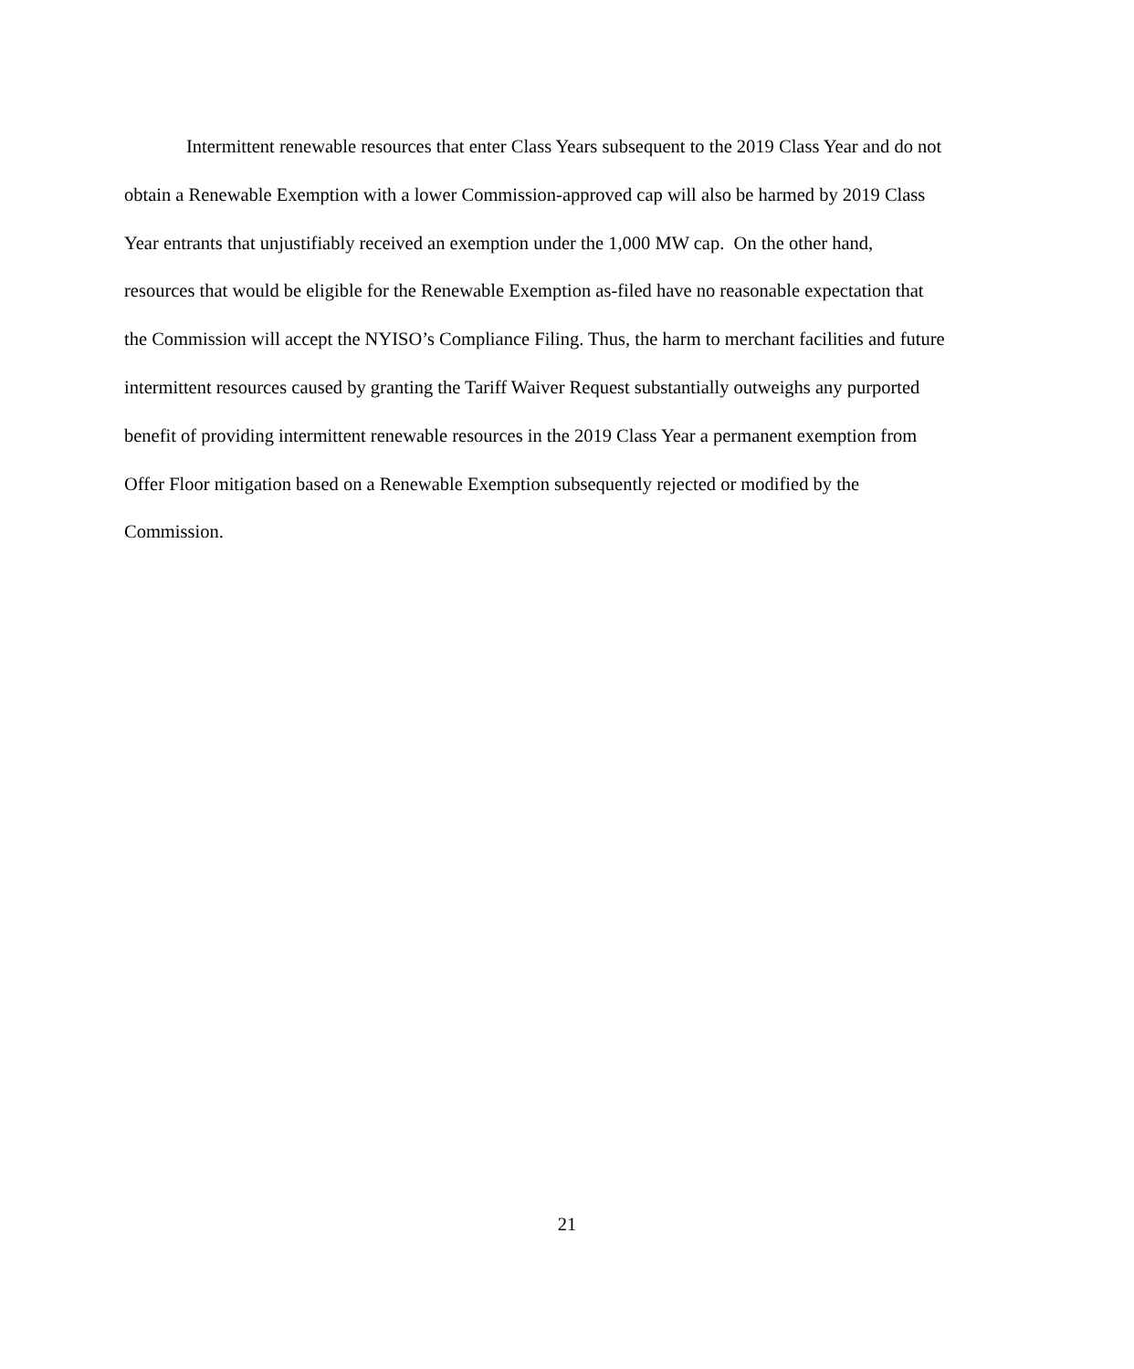Intermittent renewable resources that enter Class Years subsequent to the 2019 Class Year and do not obtain a Renewable Exemption with a lower Commission-approved cap will also be harmed by 2019 Class Year entrants that unjustifiably received an exemption under the 1,000 MW cap. On the other hand, resources that would be eligible for the Renewable Exemption as-filed have no reasonable expectation that the Commission will accept the NYISO’s Compliance Filing. Thus, the harm to merchant facilities and future intermittent resources caused by granting the Tariff Waiver Request substantially outweighs any purported benefit of providing intermittent renewable resources in the 2019 Class Year a permanent exemption from Offer Floor mitigation based on a Renewable Exemption subsequently rejected or modified by the Commission.
21